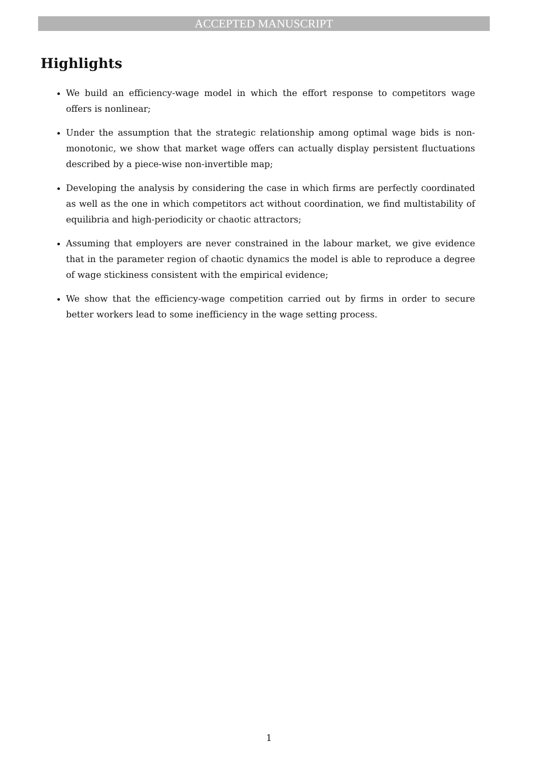ACCEPTED MANUSCRIPT
Highlights
We build an efficiency-wage model in which the effort response to competitors wage offers is nonlinear;
Under the assumption that the strategic relationship among optimal wage bids is non-monotonic, we show that market wage offers can actually display persistent fluctuations described by a piece-wise non-invertible map;
Developing the analysis by considering the case in which firms are perfectly coordinated as well as the one in which competitors act without coordination, we find multistability of equilibria and high-periodicity or chaotic attractors;
Assuming that employers are never constrained in the labour market, we give evidence that in the parameter region of chaotic dynamics the model is able to reproduce a degree of wage stickiness consistent with the empirical evidence;
We show that the efficiency-wage competition carried out by firms in order to secure better workers lead to some inefficiency in the wage setting process.
1